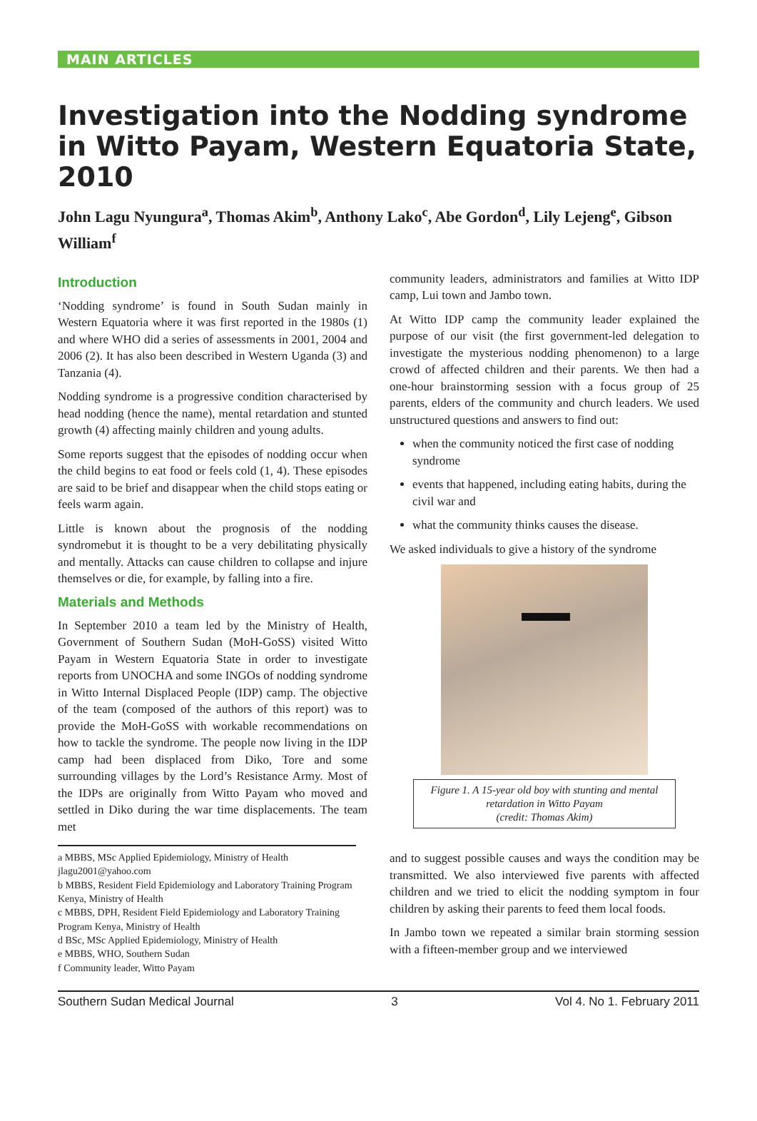MAIN ARTICLES
Investigation into the Nodding syndrome in Witto Payam, Western Equatoria State, 2010
John Lagu Nyungura<sup>a</sup>, Thomas Akim<sup>b</sup>, Anthony Lako<sup>c</sup>, Abe Gordon<sup>d</sup>, Lily Lejeng<sup>e</sup>, Gibson William<sup>f</sup>
Introduction
‘Nodding syndrome’ is found in South Sudan mainly in Western Equatoria where it was first reported in the 1980s (1) and where WHO did a series of assessments in 2001, 2004 and 2006 (2). It has also been described in Western Uganda (3) and Tanzania (4).
Nodding syndrome is a progressive condition characterised by head nodding (hence the name), mental retardation and stunted growth (4) affecting mainly children and young adults.
Some reports suggest that the episodes of nodding occur when the child begins to eat food or feels cold (1, 4). These episodes are said to be brief and disappear when the child stops eating or feels warm again.
Little is known about the prognosis of the nodding syndromebut it is thought to be a very debilitating physically and mentally. Attacks can cause children to collapse and injure themselves or die, for example, by falling into a fire.
Materials and Methods
In September 2010 a team led by the Ministry of Health, Government of Southern Sudan (MoH-GoSS) visited Witto Payam in Western Equatoria State in order to investigate reports from UNOCHA and some INGOs of nodding syndrome in Witto Internal Displaced People (IDP) camp. The objective of the team (composed of the authors of this report) was to provide the MoH-GoSS with workable recommendations on how to tackle the syndrome. The people now living in the IDP camp had been displaced from Diko, Tore and some surrounding villages by the Lord’s Resistance Army. Most of the IDPs are originally from Witto Payam who moved and settled in Diko during the war time displacements. The team met
a MBBS, MSc Applied Epidemiology, Ministry of Health
jlagu2001@yahoo.com
b MBBS, Resident Field Epidemiology and Laboratory Training Program Kenya, Ministry of Health
c MBBS, DPH, Resident Field Epidemiology and Laboratory Training Program Kenya, Ministry of Health
d BSc, MSc Applied Epidemiology, Ministry of Health
e MBBS, WHO, Southern Sudan
f Community leader, Witto Payam
community leaders, administrators and families at Witto IDP camp, Lui town and Jambo town.
At Witto IDP camp the community leader explained the purpose of our visit (the first government-led delegation to investigate the mysterious nodding phenomenon) to a large crowd of affected children and their parents. We then had a one-hour brainstorming session with a focus group of 25 parents, elders of the community and church leaders. We used unstructured questions and answers to find out:
when the community noticed the first case of nodding syndrome
events that happened, including eating habits, during the civil war and
what the community thinks causes the disease.
We asked individuals to give a history of the syndrome
Figure 1. A 15-year old boy with stunting and mental retardation in Witto Payam
(credit: Thomas Akim)
and to suggest possible causes and ways the condition may be transmitted. We also interviewed five parents with affected children and we tried to elicit the nodding symptom in four children by asking their parents to feed them local foods.
In Jambo town we repeated a similar brain storming session with a fifteen-member group and we interviewed
Southern Sudan Medical Journal 3 Vol 4. No 1. February 2011